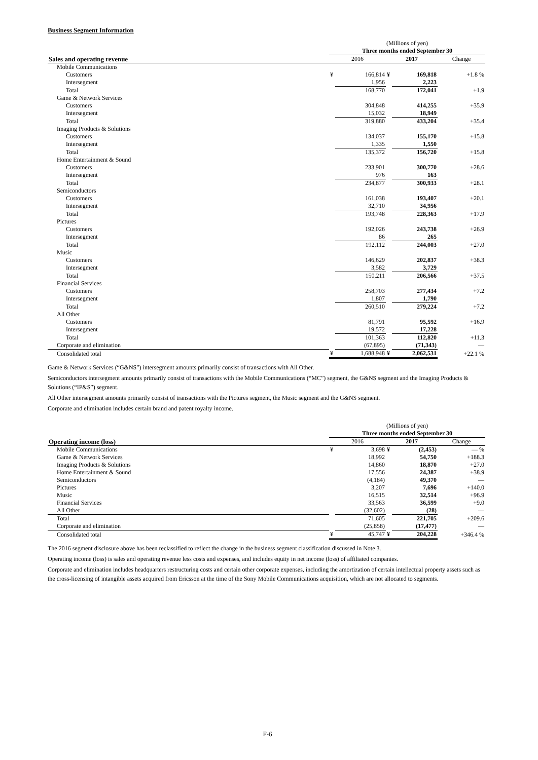Business Segment Information
| | (Millions of yen) | | | | |
| --- | --- | --- | --- | --- | --- |
| | Three months ended September 30 | | | | |
| Sales and operating revenue | 2016 | | 2017 | | Change |
| Mobile Communications | | | | | |
| Customers | ¥ | 166,814 | ¥ | 169,818 | +1.8 % |
| Intersegment | | 1,956 | | 2,223 | |
| Total | | 168,770 | | 172,041 | +1.9 |
| Game & Network Services | | | | | |
| Customers | | 304,848 | | 414,255 | +35.9 |
| Intersegment | | 15,032 | | 18,949 | |
| Total | | 319,880 | | 433,204 | +35.4 |
| Imaging Products & Solutions | | | | | |
| Customers | | 134,037 | | 155,170 | +15.8 |
| Intersegment | | 1,335 | | 1,550 | |
| Total | | 135,372 | | 156,720 | +15.8 |
| Home Entertainment & Sound | | | | | |
| Customers | | 233,901 | | 300,770 | +28.6 |
| Intersegment | | 976 | | 163 | |
| Total | | 234,877 | | 300,933 | +28.1 |
| Semiconductors | | | | | |
| Customers | | 161,038 | | 193,407 | +20.1 |
| Intersegment | | 32,710 | | 34,956 | |
| Total | | 193,748 | | 228,363 | +17.9 |
| Pictures | | | | | |
| Customers | | 192,026 | | 243,738 | +26.9 |
| Intersegment | | 86 | | 265 | |
| Total | | 192,112 | | 244,003 | +27.0 |
| Music | | | | | |
| Customers | | 146,629 | | 202,837 | +38.3 |
| Intersegment | | 3,582 | | 3,729 | |
| Total | | 150,211 | | 206,566 | +37.5 |
| Financial Services | | | | | |
| Customers | | 258,703 | | 277,434 | +7.2 |
| Intersegment | | 1,807 | | 1,790 | |
| Total | | 260,510 | | 279,224 | +7.2 |
| All Other | | | | | |
| Customers | | 81,791 | | 95,592 | +16.9 |
| Intersegment | | 19,572 | | 17,228 | |
| Total | | 101,363 | | 112,820 | +11.3 |
| Corporate and elimination | | (67,895) | | (71,343) | — |
| Consolidated total | ¥ | 1,688,948 | ¥ | 2,062,531 | +22.1 % |
Game & Network Services (“G&NS”) intersegment amounts primarily consist of transactions with All Other.
Semiconductors intersegment amounts primarily consist of transactions with the Mobile Communications (“MC”) segment, the G&NS segment and the Imaging Products & Solutions (“IP&S”) segment.
All Other intersegment amounts primarily consist of transactions with the Pictures segment, the Music segment and the G&NS segment.
Corporate and elimination includes certain brand and patent royalty income.
| | (Millions of yen) | | | | |
| --- | --- | --- | --- | --- | --- |
| | Three months ended September 30 | | | | |
| Operating income (loss) | 2016 | | 2017 | | Change |
| Mobile Communications | ¥ | 3,698 | ¥ | (2,453) | — % |
| Game & Network Services | | 18,992 | | 54,750 | +188.3 |
| Imaging Products & Solutions | | 14,860 | | 18,870 | +27.0 |
| Home Entertainment & Sound | | 17,556 | | 24,387 | +38.9 |
| Semiconductors | | (4,184) | | 49,370 | — |
| Pictures | | 3,207 | | 7,696 | +140.0 |
| Music | | 16,515 | | 32,514 | +96.9 |
| Financial Services | | 33,563 | | 36,599 | +9.0 |
| All Other | | (32,602) | | (28) | — |
| Total | | 71,605 | | 221,705 | +209.6 |
| Corporate and elimination | | (25,858) | | (17,477) | — |
| Consolidated total | ¥ | 45,747 | ¥ | 204,228 | +346.4 % |
The 2016 segment disclosure above has been reclassified to reflect the change in the business segment classification discussed in Note 3.
Operating income (loss) is sales and operating revenue less costs and expenses, and includes equity in net income (loss) of affiliated companies.
Corporate and elimination includes headquarters restructuring costs and certain other corporate expenses, including the amortization of certain intellectual property assets such as the cross-licensing of intangible assets acquired from Ericsson at the time of the Sony Mobile Communications acquisition, which are not allocated to segments.
F-6